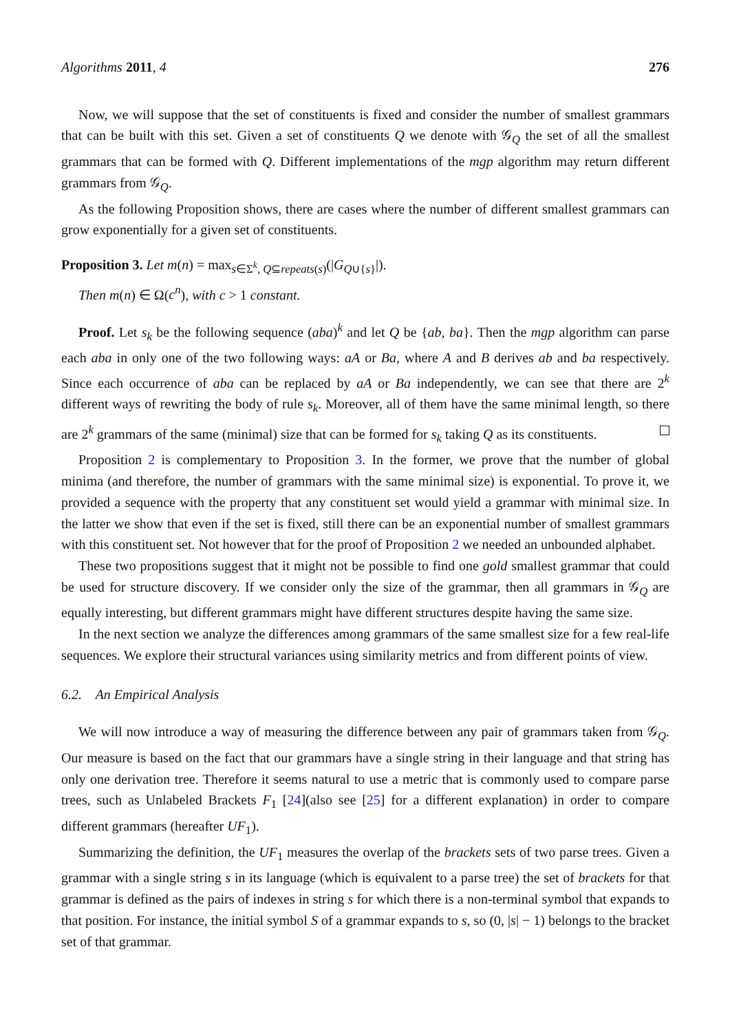Algorithms 2011, 4 276
Now, we will suppose that the set of constituents is fixed and consider the number of smallest grammars that can be built with this set. Given a set of constituents Q we denote with 𝒢<sub>Q</sub> the set of all the smallest grammars that can be formed with Q. Different implementations of the mgp algorithm may return different grammars from 𝒢<sub>Q</sub>.
As the following Proposition shows, there are cases where the number of different smallest grammars can grow exponentially for a given set of constituents.
Proposition 3. Let m(n) = max<sub>s∈Σ<sup>k</sup>, Q⊆repeats(s)</sub>(|G<sub>Q∪{s}</sub>|).
Then m(n) ∈ Ω(c<sup>n</sup>), with c > 1 constant.
Proof. Let s<sub>k</sub> be the following sequence (aba)<sup>k</sup> and let Q be {ab, ba}. Then the mgp algorithm can parse each aba in only one of the two following ways: aA or Ba, where A and B derives ab and ba respectively. Since each occurrence of aba can be replaced by aA or Ba independently, we can see that there are 2<sup>k</sup> different ways of rewriting the body of rule s<sub>k</sub>. Moreover, all of them have the same minimal length, so there are 2<sup>k</sup> grammars of the same (minimal) size that can be formed for s<sub>k</sub> taking Q as its constituents.
Proposition 2 is complementary to Proposition 3. In the former, we prove that the number of global minima (and therefore, the number of grammars with the same minimal size) is exponential. To prove it, we provided a sequence with the property that any constituent set would yield a grammar with minimal size. In the latter we show that even if the set is fixed, still there can be an exponential number of smallest grammars with this constituent set. Not however that for the proof of Proposition 2 we needed an unbounded alphabet.
These two propositions suggest that it might not be possible to find one gold smallest grammar that could be used for structure discovery. If we consider only the size of the grammar, then all grammars in 𝒢<sub>Q</sub> are equally interesting, but different grammars might have different structures despite having the same size.
In the next section we analyze the differences among grammars of the same smallest size for a few real-life sequences. We explore their structural variances using similarity metrics and from different points of view.
6.2. An Empirical Analysis
We will now introduce a way of measuring the difference between any pair of grammars taken from 𝒢<sub>Q</sub>. Our measure is based on the fact that our grammars have a single string in their language and that string has only one derivation tree. Therefore it seems natural to use a metric that is commonly used to compare parse trees, such as Unlabeled Brackets F<sub>1</sub> [24](also see [25] for a different explanation) in order to compare different grammars (hereafter UF<sub>1</sub>).
Summarizing the definition, the UF<sub>1</sub> measures the overlap of the brackets sets of two parse trees. Given a grammar with a single string s in its language (which is equivalent to a parse tree) the set of brackets for that grammar is defined as the pairs of indexes in string s for which there is a non-terminal symbol that expands to that position. For instance, the initial symbol S of a grammar expands to s, so (0, |s| − 1) belongs to the bracket set of that grammar.